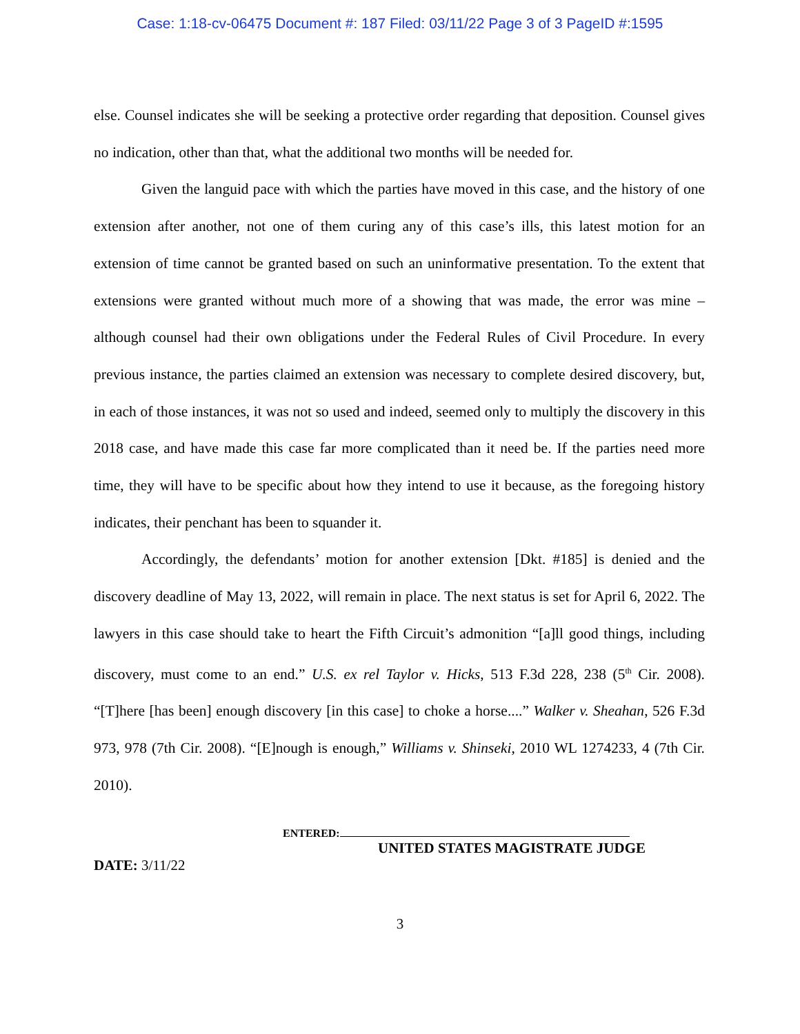Case: 1:18-cv-06475 Document #: 187 Filed: 03/11/22 Page 3 of 3 PageID #:1595
else. Counsel indicates she will be seeking a protective order regarding that deposition. Counsel gives no indication, other than that, what the additional two months will be needed for.
Given the languid pace with which the parties have moved in this case, and the history of one extension after another, not one of them curing any of this case’s ills, this latest motion for an extension of time cannot be granted based on such an uninformative presentation. To the extent that extensions were granted without much more of a showing that was made, the error was mine – although counsel had their own obligations under the Federal Rules of Civil Procedure. In every previous instance, the parties claimed an extension was necessary to complete desired discovery, but, in each of those instances, it was not so used and indeed, seemed only to multiply the discovery in this 2018 case, and have made this case far more complicated than it need be. If the parties need more time, they will have to be specific about how they intend to use it because, as the foregoing history indicates, their penchant has been to squander it.
Accordingly, the defendants’ motion for another extension [Dkt. #185] is denied and the discovery deadline of May 13, 2022, will remain in place. The next status is set for April 6, 2022. The lawyers in this case should take to heart the Fifth Circuit’s admonition “[a]ll good things, including discovery, must come to an end.” U.S. ex rel Taylor v. Hicks, 513 F.3d 228, 238 (5<sup>th</sup> Cir. 2008). “[T]here [has been] enough discovery [in this case] to choke a horse....” Walker v. Sheahan, 526 F.3d 973, 978 (7th Cir. 2008). “[E]nough is enough,” Williams v. Shinseki, 2010 WL 1274233, 4 (7th Cir. 2010).
ENTERED:
UNITED STATES MAGISTRATE JUDGE
DATE: 3/11/22
3